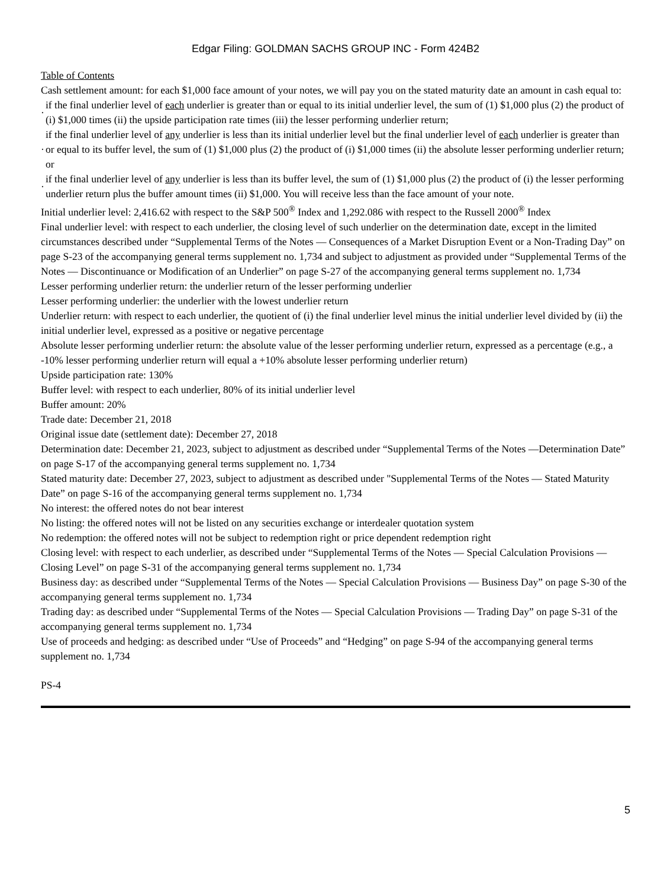Edgar Filing: GOLDMAN SACHS GROUP INC - Form 424B2
Table of Contents
Cash settlement amount: for each $1,000 face amount of your notes, we will pay you on the stated maturity date an amount in cash equal to:
· if the final underlier level of each underlier is greater than or equal to its initial underlier level, the sum of (1) $1,000 plus (2) the product of (i) $1,000 times (ii) the upside participation rate times (iii) the lesser performing underlier return;
· if the final underlier level of any underlier is less than its initial underlier level but the final underlier level of each underlier is greater than or equal to its buffer level, the sum of (1) $1,000 plus (2) the product of (i) $1,000 times (ii) the absolute lesser performing underlier return; or
· if the final underlier level of any underlier is less than its buffer level, the sum of (1) $1,000 plus (2) the product of (i) the lesser performing underlier return plus the buffer amount times (ii) $1,000. You will receive less than the face amount of your note.
Initial underlier level: 2,416.62 with respect to the S&P 500<sup>®</sup> Index and 1,292.086 with respect to the Russell 2000<sup>®</sup> Index
Final underlier level: with respect to each underlier, the closing level of such underlier on the determination date, except in the limited circumstances described under “Supplemental Terms of the Notes — Consequences of a Market Disruption Event or a Non-Trading Day” on page S-23 of the accompanying general terms supplement no. 1,734 and subject to adjustment as provided under “Supplemental Terms of the Notes — Discontinuance or Modification of an Underlier” on page S-27 of the accompanying general terms supplement no. 1,734
Lesser performing underlier return: the underlier return of the lesser performing underlier
Lesser performing underlier: the underlier with the lowest underlier return
Underlier return: with respect to each underlier, the quotient of (i) the final underlier level minus the initial underlier level divided by (ii) the initial underlier level, expressed as a positive or negative percentage
Absolute lesser performing underlier return: the absolute value of the lesser performing underlier return, expressed as a percentage (e.g., a -10% lesser performing underlier return will equal a +10% absolute lesser performing underlier return)
Upside participation rate: 130%
Buffer level: with respect to each underlier, 80% of its initial underlier level
Buffer amount: 20%
Trade date: December 21, 2018
Original issue date (settlement date): December 27, 2018
Determination date: December 21, 2023, subject to adjustment as described under “Supplemental Terms of the Notes —Determination Date” on page S-17 of the accompanying general terms supplement no. 1,734
Stated maturity date: December 27, 2023, subject to adjustment as described under "Supplemental Terms of the Notes — Stated Maturity Date” on page S-16 of the accompanying general terms supplement no. 1,734
No interest: the offered notes do not bear interest
No listing: the offered notes will not be listed on any securities exchange or interdealer quotation system
No redemption: the offered notes will not be subject to redemption right or price dependent redemption right
Closing level: with respect to each underlier, as described under “Supplemental Terms of the Notes — Special Calculation Provisions — Closing Level” on page S-31 of the accompanying general terms supplement no. 1,734
Business day: as described under “Supplemental Terms of the Notes — Special Calculation Provisions — Business Day” on page S-30 of the accompanying general terms supplement no. 1,734
Trading day: as described under “Supplemental Terms of the Notes — Special Calculation Provisions — Trading Day” on page S-31 of the accompanying general terms supplement no. 1,734
Use of proceeds and hedging: as described under “Use of Proceeds” and “Hedging” on page S-94 of the accompanying general terms supplement no. 1,734
PS-4
5